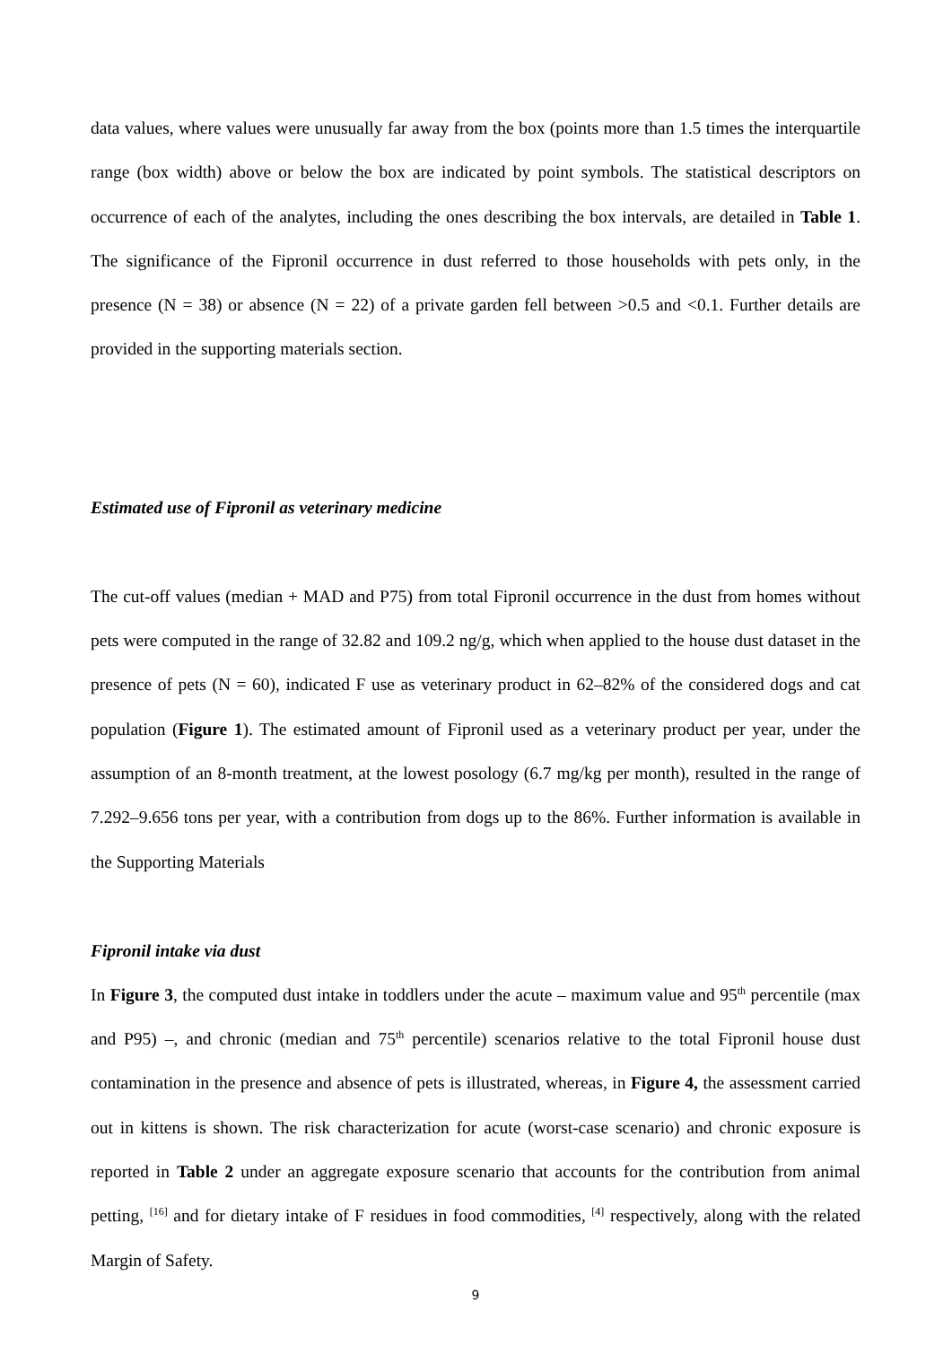data values, where values were unusually far away from the box (points more than 1.5 times the interquartile range (box width) above or below the box are indicated by point symbols. The statistical descriptors on occurrence of each of the analytes, including the ones describing the box intervals, are detailed in Table 1. The significance of the Fipronil occurrence in dust referred to those households with pets only, in the presence (N = 38) or absence (N = 22) of a private garden fell between >0.5 and <0.1. Further details are provided in the supporting materials section.
Estimated use of Fipronil as veterinary medicine
The cut-off values (median + MAD and P75) from total Fipronil occurrence in the dust from homes without pets were computed in the range of 32.82 and 109.2 ng/g, which when applied to the house dust dataset in the presence of pets (N = 60), indicated F use as veterinary product in 62–82% of the considered dogs and cat population (Figure 1). The estimated amount of Fipronil used as a veterinary product per year, under the assumption of an 8-month treatment, at the lowest posology (6.7 mg/kg per month), resulted in the range of 7.292–9.656 tons per year, with a contribution from dogs up to the 86%. Further information is available in the Supporting Materials
Fipronil intake via dust
In Figure 3, the computed dust intake in toddlers under the acute – maximum value and 95<sup>th</sup> percentile (max and P95) –, and chronic (median and 75<sup>th</sup> percentile) scenarios relative to the total Fipronil house dust contamination in the presence and absence of pets is illustrated, whereas, in Figure 4, the assessment carried out in kittens is shown. The risk characterization for acute (worst-case scenario) and chronic exposure is reported in Table 2 under an aggregate exposure scenario that accounts for the contribution from animal petting, <sup>[16]</sup> and for dietary intake of F residues in food commodities, <sup>[4]</sup> respectively, along with the related Margin of Safety.
9